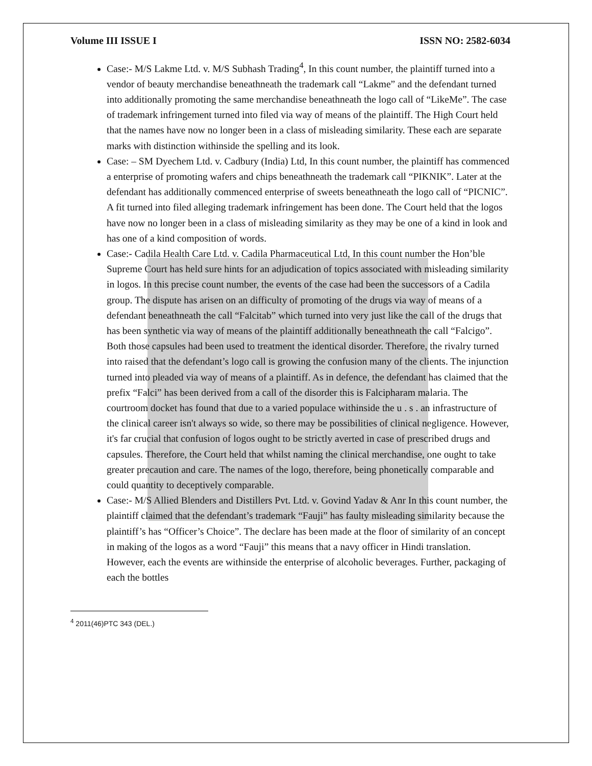Volume III ISSUE I ISSN NO: 2582-6034
Case:- M/S Lakme Ltd. v. M/S Subhash Trading<sup>4</sup>, In this count number, the plaintiff turned into a vendor of beauty merchandise beneathneath the trademark call “Lakme” and the defendant turned into additionally promoting the same merchandise beneathneath the logo call of “LikeMe”. The case of trademark infringement turned into filed via way of means of the plaintiff. The High Court held that the names have now no longer been in a class of misleading similarity. These each are separate marks with distinction withinside the spelling and its look.
Case: – SM Dyechem Ltd. v. Cadbury (India) Ltd, In this count number, the plaintiff has commenced a enterprise of promoting wafers and chips beneathneath the trademark call “PIKNIK”. Later at the defendant has additionally commenced enterprise of sweets beneathneath the logo call of “PICNIC”. A fit turned into filed alleging trademark infringement has been done. The Court held that the logos have now no longer been in a class of misleading similarity as they may be one of a kind in look and has one of a kind composition of words.
Case:- Cadila Health Care Ltd. v. Cadila Pharmaceutical Ltd, In this count number the Hon’ble Supreme Court has held sure hints for an adjudication of topics associated with misleading similarity in logos. In this precise count number, the events of the case had been the successors of a Cadila group. The dispute has arisen on an difficulty of promoting of the drugs via way of means of a defendant beneathneath the call “Falcitab” which turned into very just like the call of the drugs that has been synthetic via way of means of the plaintiff additionally beneathneath the call “Falcigo”. Both those capsules had been used to treatment the identical disorder. Therefore, the rivalry turned into raised that the defendant’s logo call is growing the confusion many of the clients. The injunction turned into pleaded via way of means of a plaintiff. As in defence, the defendant has claimed that the prefix “Falci” has been derived from a call of the disorder this is Falcipharam malaria. The courtroom docket has found that due to a varied populace withinside the u . s . an infrastructure of the clinical career isn't always so wide, so there may be possibilities of clinical negligence. However, it's far crucial that confusion of logos ought to be strictly averted in case of prescribed drugs and capsules. Therefore, the Court held that whilst naming the clinical merchandise, one ought to take greater precaution and care. The names of the logo, therefore, being phonetically comparable and could quantity to deceptively comparable.
Case:- M/S Allied Blenders and Distillers Pvt. Ltd. v. Govind Yadav & Anr In this count number, the plaintiff claimed that the defendant’s trademark “Fauji” has faulty misleading similarity because the plaintiff’s has “Officer’s Choice”. The declare has been made at the floor of similarity of an concept in making of the logos as a word “Fauji” this means that a navy officer in Hindi translation. However, each the events are withinside the enterprise of alcoholic beverages. Further, packaging of each the bottles
<sup>4</sup> 2011(46)PTC 343 (DEL.)